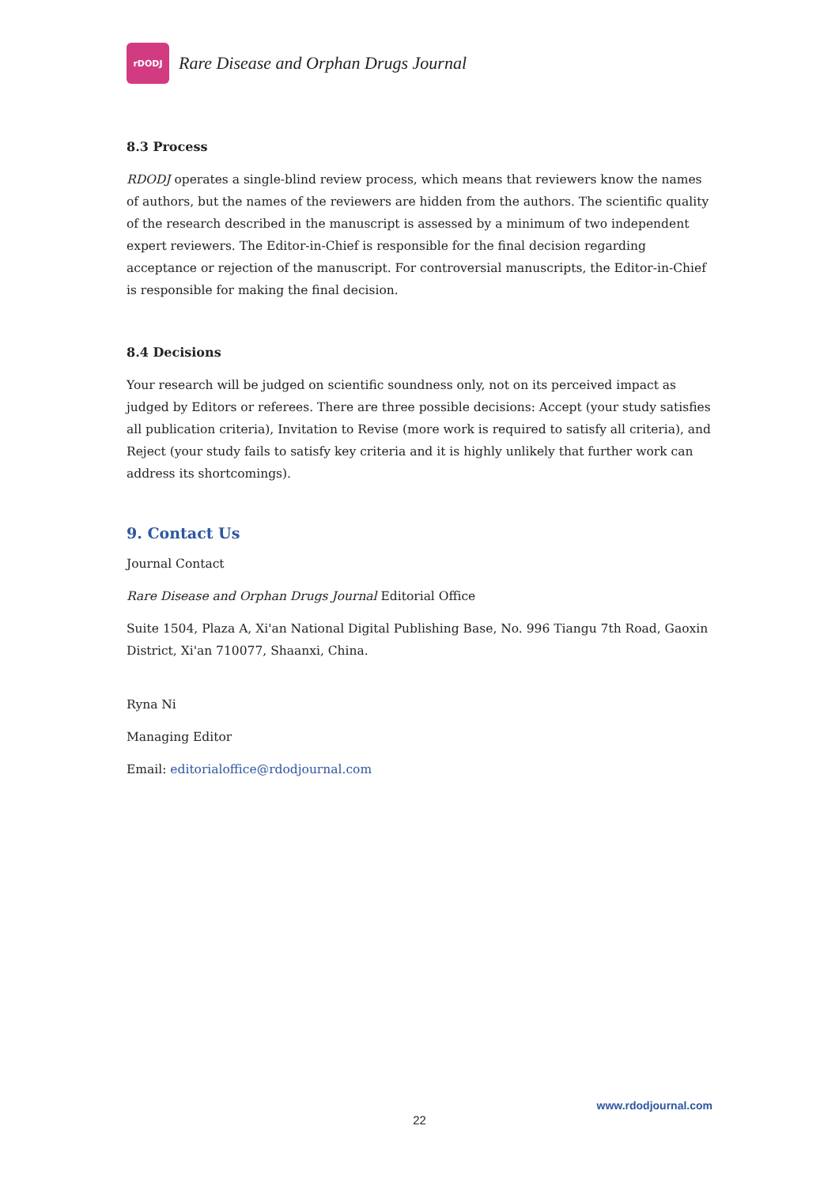rDODJ
Rare Disease and Orphan Drugs Journal
8.3 Process
RDODJ operates a single-blind review process, which means that reviewers know the names of authors, but the names of the reviewers are hidden from the authors. The scientific quality of the research described in the manuscript is assessed by a minimum of two independent expert reviewers. The Editor-in-Chief is responsible for the final decision regarding acceptance or rejection of the manuscript. For controversial manuscripts, the Editor-in-Chief is responsible for making the final decision.
8.4 Decisions
Your research will be judged on scientific soundness only, not on its perceived impact as judged by Editors or referees. There are three possible decisions: Accept (your study satisfies all publication criteria), Invitation to Revise (more work is required to satisfy all criteria), and Reject (your study fails to satisfy key criteria and it is highly unlikely that further work can address its shortcomings).
9. Contact Us
Journal Contact
Rare Disease and Orphan Drugs Journal Editorial Office
Suite 1504, Plaza A, Xi'an National Digital Publishing Base, No. 996 Tiangu 7th Road, Gaoxin District, Xi'an 710077, Shaanxi, China.
Ryna Ni
Managing Editor
Email: editorialoffice@rdodjournal.com
www.rdodjournal.com
22